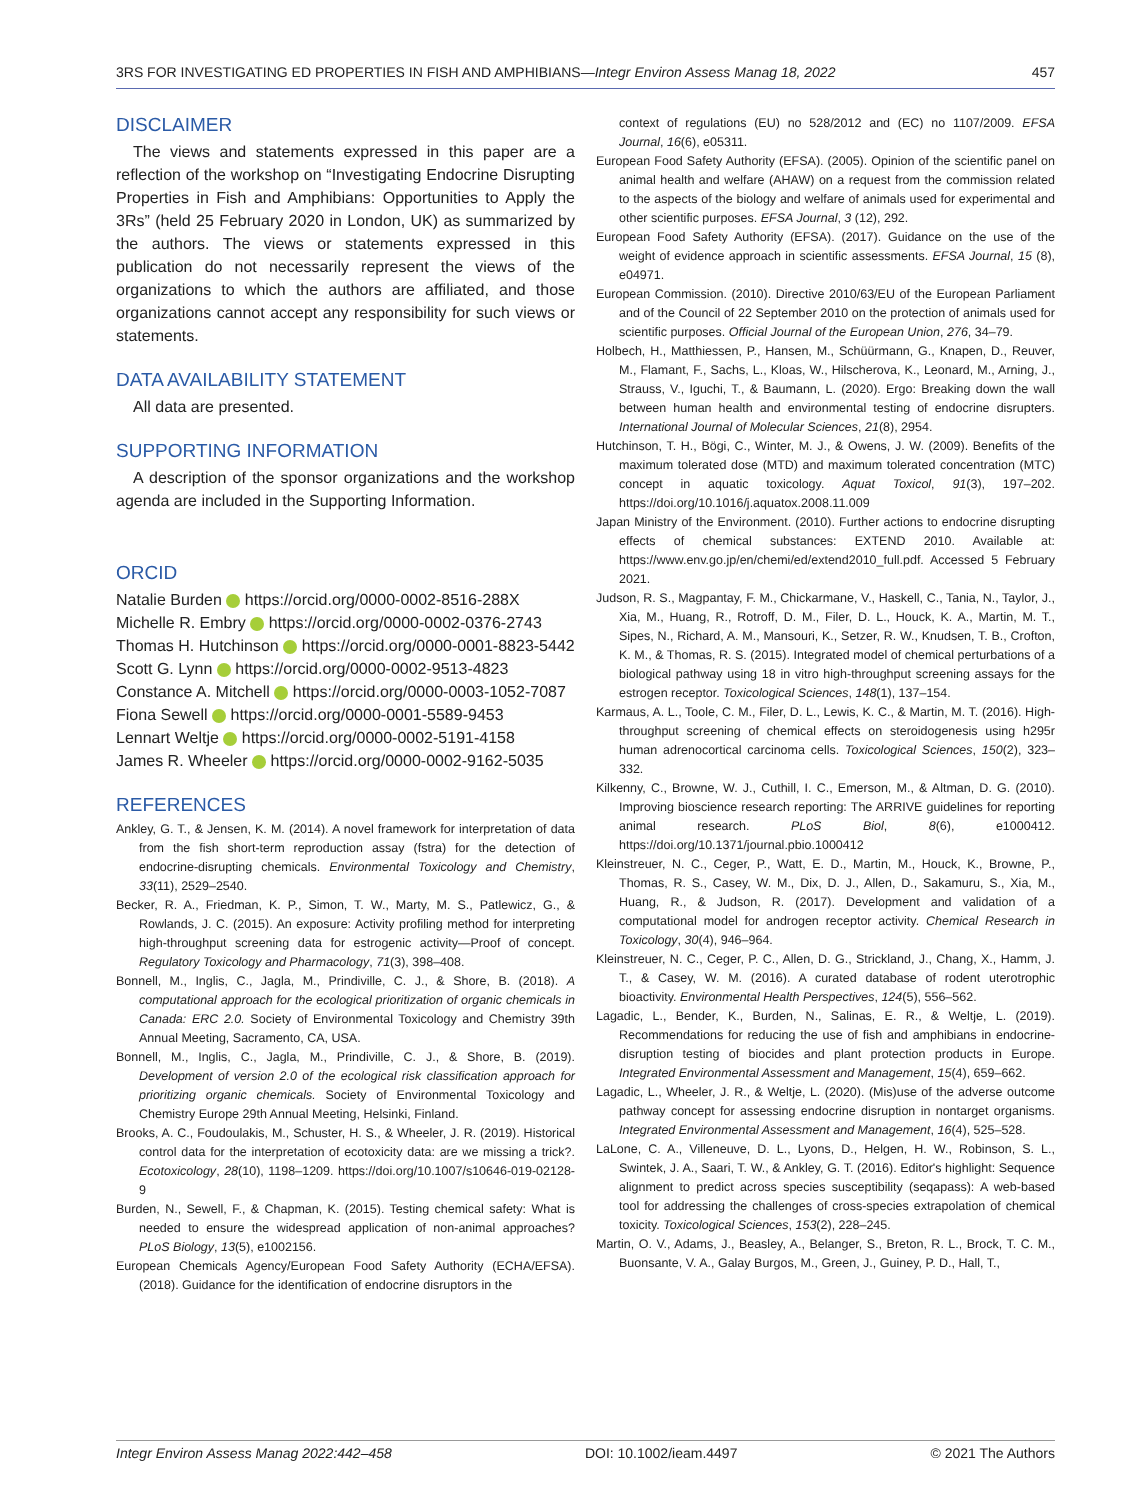3RS FOR INVESTIGATING ED PROPERTIES IN FISH AND AMPHIBIANS—Integr Environ Assess Manag 18, 2022 457
DISCLAIMER
The views and statements expressed in this paper are a reflection of the workshop on “Investigating Endocrine Disrupting Properties in Fish and Amphibians: Opportunities to Apply the 3Rs” (held 25 February 2020 in London, UK) as summarized by the authors. The views or statements expressed in this publication do not necessarily represent the views of the organizations to which the authors are affiliated, and those organizations cannot accept any responsibility for such views or statements.
DATA AVAILABILITY STATEMENT
All data are presented.
SUPPORTING INFORMATION
A description of the sponsor organizations and the workshop agenda are included in the Supporting Information.
ORCID
Natalie Burden https://orcid.org/0000-0002-8516-288X
Michelle R. Embry https://orcid.org/0000-0002-0376-2743
Thomas H. Hutchinson https://orcid.org/0000-0001-8823-5442
Scott G. Lynn https://orcid.org/0000-0002-9513-4823
Constance A. Mitchell https://orcid.org/0000-0003-1052-7087
Fiona Sewell https://orcid.org/0000-0001-5589-9453
Lennart Weltje https://orcid.org/0000-0002-5191-4158
James R. Wheeler https://orcid.org/0000-0002-9162-5035
REFERENCES
Ankley, G. T., & Jensen, K. M. (2014). A novel framework for interpretation of data from the fish short-term reproduction assay (fstra) for the detection of endocrine-disrupting chemicals. Environmental Toxicology and Chemistry, 33(11), 2529–2540.
Becker, R. A., Friedman, K. P., Simon, T. W., Marty, M. S., Patlewicz, G., & Rowlands, J. C. (2015). An exposure: Activity profiling method for interpreting high-throughput screening data for estrogenic activity—Proof of concept. Regulatory Toxicology and Pharmacology, 71(3), 398–408.
Bonnell, M., Inglis, C., Jagla, M., Prindiville, C. J., & Shore, B. (2018). A computational approach for the ecological prioritization of organic chemicals in Canada: ERC 2.0. Society of Environmental Toxicology and Chemistry 39th Annual Meeting, Sacramento, CA, USA.
Bonnell, M., Inglis, C., Jagla, M., Prindiville, C. J., & Shore, B. (2019). Development of version 2.0 of the ecological risk classification approach for prioritizing organic chemicals. Society of Environmental Toxicology and Chemistry Europe 29th Annual Meeting, Helsinki, Finland.
Brooks, A. C., Foudoulakis, M., Schuster, H. S., & Wheeler, J. R. (2019). Historical control data for the interpretation of ecotoxicity data: are we missing a trick?. Ecotoxicology, 28(10), 1198–1209. https://doi.org/10.1007/s10646-019-02128-9
Burden, N., Sewell, F., & Chapman, K. (2015). Testing chemical safety: What is needed to ensure the widespread application of non-animal approaches? PLoS Biology, 13(5), e1002156.
European Chemicals Agency/European Food Safety Authority (ECHA/EFSA). (2018). Guidance for the identification of endocrine disruptors in the
context of regulations (EU) no 528/2012 and (EC) no 1107/2009. EFSA Journal, 16(6), e05311.
European Food Safety Authority (EFSA). (2005). Opinion of the scientific panel on animal health and welfare (AHAW) on a request from the commission related to the aspects of the biology and welfare of animals used for experimental and other scientific purposes. EFSA Journal, 3 (12), 292.
European Food Safety Authority (EFSA). (2017). Guidance on the use of the weight of evidence approach in scientific assessments. EFSA Journal, 15 (8), e04971.
European Commission. (2010). Directive 2010/63/EU of the European Parliament and of the Council of 22 September 2010 on the protection of animals used for scientific purposes. Official Journal of the European Union, 276, 34–79.
Holbech, H., Matthiessen, P., Hansen, M., Schüürmann, G., Knapen, D., Reuver, M., Flamant, F., Sachs, L., Kloas, W., Hilscherova, K., Leonard, M., Arning, J., Strauss, V., Iguchi, T., & Baumann, L. (2020). Ergo: Breaking down the wall between human health and environmental testing of endocrine disrupters. International Journal of Molecular Sciences, 21(8), 2954.
Hutchinson, T. H., Bögi, C., Winter, M. J., & Owens, J. W. (2009). Benefits of the maximum tolerated dose (MTD) and maximum tolerated concentration (MTC) concept in aquatic toxicology. Aquat Toxicol, 91(3), 197–202. https://doi.org/10.1016/j.aquatox.2008.11.009
Japan Ministry of the Environment. (2010). Further actions to endocrine disrupting effects of chemical substances: EXTEND 2010. Available at: https://www.env.go.jp/en/chemi/ed/extend2010_full.pdf. Accessed 5 February 2021.
Judson, R. S., Magpantay, F. M., Chickarmane, V., Haskell, C., Tania, N., Taylor, J., Xia, M., Huang, R., Rotroff, D. M., Filer, D. L., Houck, K. A., Martin, M. T., Sipes, N., Richard, A. M., Mansouri, K., Setzer, R. W., Knudsen, T. B., Crofton, K. M., & Thomas, R. S. (2015). Integrated model of chemical perturbations of a biological pathway using 18 in vitro high-throughput screening assays for the estrogen receptor. Toxicological Sciences, 148(1), 137–154.
Karmaus, A. L., Toole, C. M., Filer, D. L., Lewis, K. C., & Martin, M. T. (2016). High-throughput screening of chemical effects on steroidogenesis using h295r human adrenocortical carcinoma cells. Toxicological Sciences, 150(2), 323–332.
Kilkenny, C., Browne, W. J., Cuthill, I. C., Emerson, M., & Altman, D. G. (2010). Improving bioscience research reporting: The ARRIVE guidelines for reporting animal research. PLoS Biol, 8(6), e1000412. https://doi.org/10.1371/journal.pbio.1000412
Kleinstreuer, N. C., Ceger, P., Watt, E. D., Martin, M., Houck, K., Browne, P., Thomas, R. S., Casey, W. M., Dix, D. J., Allen, D., Sakamuru, S., Xia, M., Huang, R., & Judson, R. (2017). Development and validation of a computational model for androgen receptor activity. Chemical Research in Toxicology, 30(4), 946–964.
Kleinstreuer, N. C., Ceger, P. C., Allen, D. G., Strickland, J., Chang, X., Hamm, J. T., & Casey, W. M. (2016). A curated database of rodent uterotrophic bioactivity. Environmental Health Perspectives, 124(5), 556–562.
Lagadic, L., Bender, K., Burden, N., Salinas, E. R., & Weltje, L. (2019). Recommendations for reducing the use of fish and amphibians in endocrine-disruption testing of biocides and plant protection products in Europe. Integrated Environmental Assessment and Management, 15(4), 659–662.
Lagadic, L., Wheeler, J. R., & Weltje, L. (2020). (Mis)use of the adverse outcome pathway concept for assessing endocrine disruption in nontarget organisms. Integrated Environmental Assessment and Management, 16(4), 525–528.
LaLone, C. A., Villeneuve, D. L., Lyons, D., Helgen, H. W., Robinson, S. L., Swintek, J. A., Saari, T. W., & Ankley, G. T. (2016). Editor's highlight: Sequence alignment to predict across species susceptibility (seqapass): A web-based tool for addressing the challenges of cross-species extrapolation of chemical toxicity. Toxicological Sciences, 153(2), 228–245.
Martin, O. V., Adams, J., Beasley, A., Belanger, S., Breton, R. L., Brock, T. C. M., Buonsante, V. A., Galay Burgos, M., Green, J., Guiney, P. D., Hall, T.,
Integr Environ Assess Manag 2022:442–458 DOI: 10.1002/ieam.4497 © 2021 The Authors